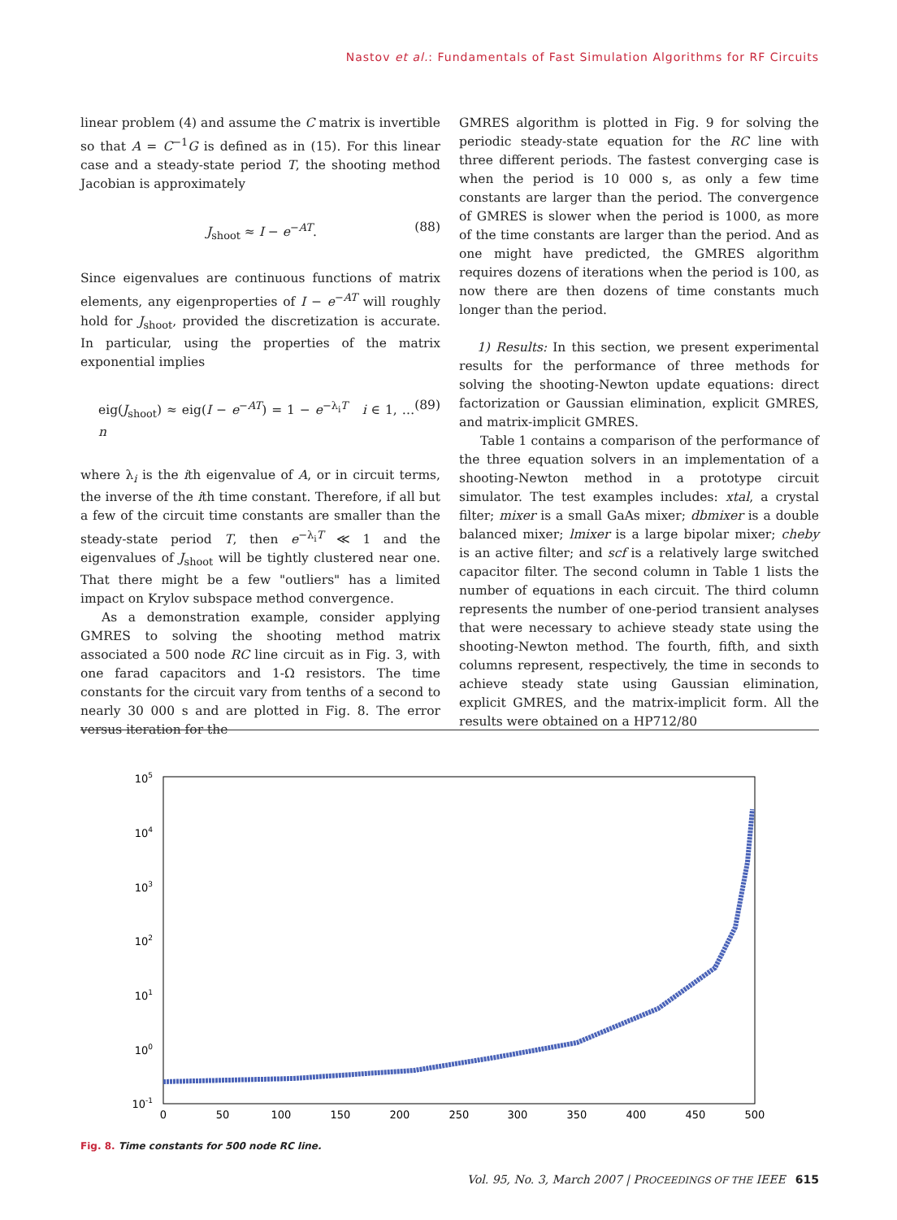Nastov et al.: Fundamentals of Fast Simulation Algorithms for RF Circuits
linear problem (4) and assume the C matrix is invertible so that A = C<sup>−1</sup>G is defined as in (15). For this linear case and a steady-state period T, the shooting method Jacobian is approximately
J<sub>shoot</sub> ≈ I − e<sup>−AT</sup>. (88)
Since eigenvalues are continuous functions of matrix elements, any eigenproperties of I − e<sup>−AT</sup> will roughly hold for J<sub>shoot</sub>, provided the discretization is accurate. In particular, using the properties of the matrix exponential implies
eig(J<sub>shoot</sub>) ≈ eig(I − e<sup>−AT</sup>) = 1 − e<sup>−λ<sub>i</sub>T</sup> i ∈ 1, … n (89)
where λ<sub>i</sub> is the ith eigenvalue of A, or in circuit terms, the inverse of the ith time constant. Therefore, if all but a few of the circuit time constants are smaller than the steady-state period T, then e<sup>−λ<sub>i</sub>T</sup> ≪ 1 and the eigenvalues of J<sub>shoot</sub> will be tightly clustered near one. That there might be a few "outliers" has a limited impact on Krylov subspace method convergence.
As a demonstration example, consider applying GMRES to solving the shooting method matrix associated a 500 node RC line circuit as in Fig. 3, with one farad capacitors and 1-Ω resistors. The time constants for the circuit vary from tenths of a second to nearly 30 000 s and are plotted in Fig. 8. The error versus iteration for the
GMRES algorithm is plotted in Fig. 9 for solving the periodic steady-state equation for the RC line with three different periods. The fastest converging case is when the period is 10 000 s, as only a few time constants are larger than the period. The convergence of GMRES is slower when the period is 1000, as more of the time constants are larger than the period. And as one might have predicted, the GMRES algorithm requires dozens of iterations when the period is 100, as now there are then dozens of time constants much longer than the period.
1) Results: In this section, we present experimental results for the performance of three methods for solving the shooting-Newton update equations: direct factorization or Gaussian elimination, explicit GMRES, and matrix-implicit GMRES.
Table 1 contains a comparison of the performance of the three equation solvers in an implementation of a shooting-Newton method in a prototype circuit simulator. The test examples includes: xtal, a crystal filter; mixer is a small GaAs mixer; dbmixer is a double balanced mixer; lmixer is a large bipolar mixer; cheby is an active filter; and scf is a relatively large switched capacitor filter. The second column in Table 1 lists the number of equations in each circuit. The third column represents the number of one-period transient analyses that were necessary to achieve steady state using the shooting-Newton method. The fourth, fifth, and sixth columns represent, respectively, the time in seconds to achieve steady state using Gaussian elimination, explicit GMRES, and the matrix-implicit form. All the results were obtained on a HP712/80
105
104
103
102
101
100
10-1
0
50
100
150
200
250
300
350
400
450
500
Fig. 8. Time constants for 500 node RC line.
Vol. 95, No. 3, March 2007 | PROCEEDINGS OF THE IEEE 615